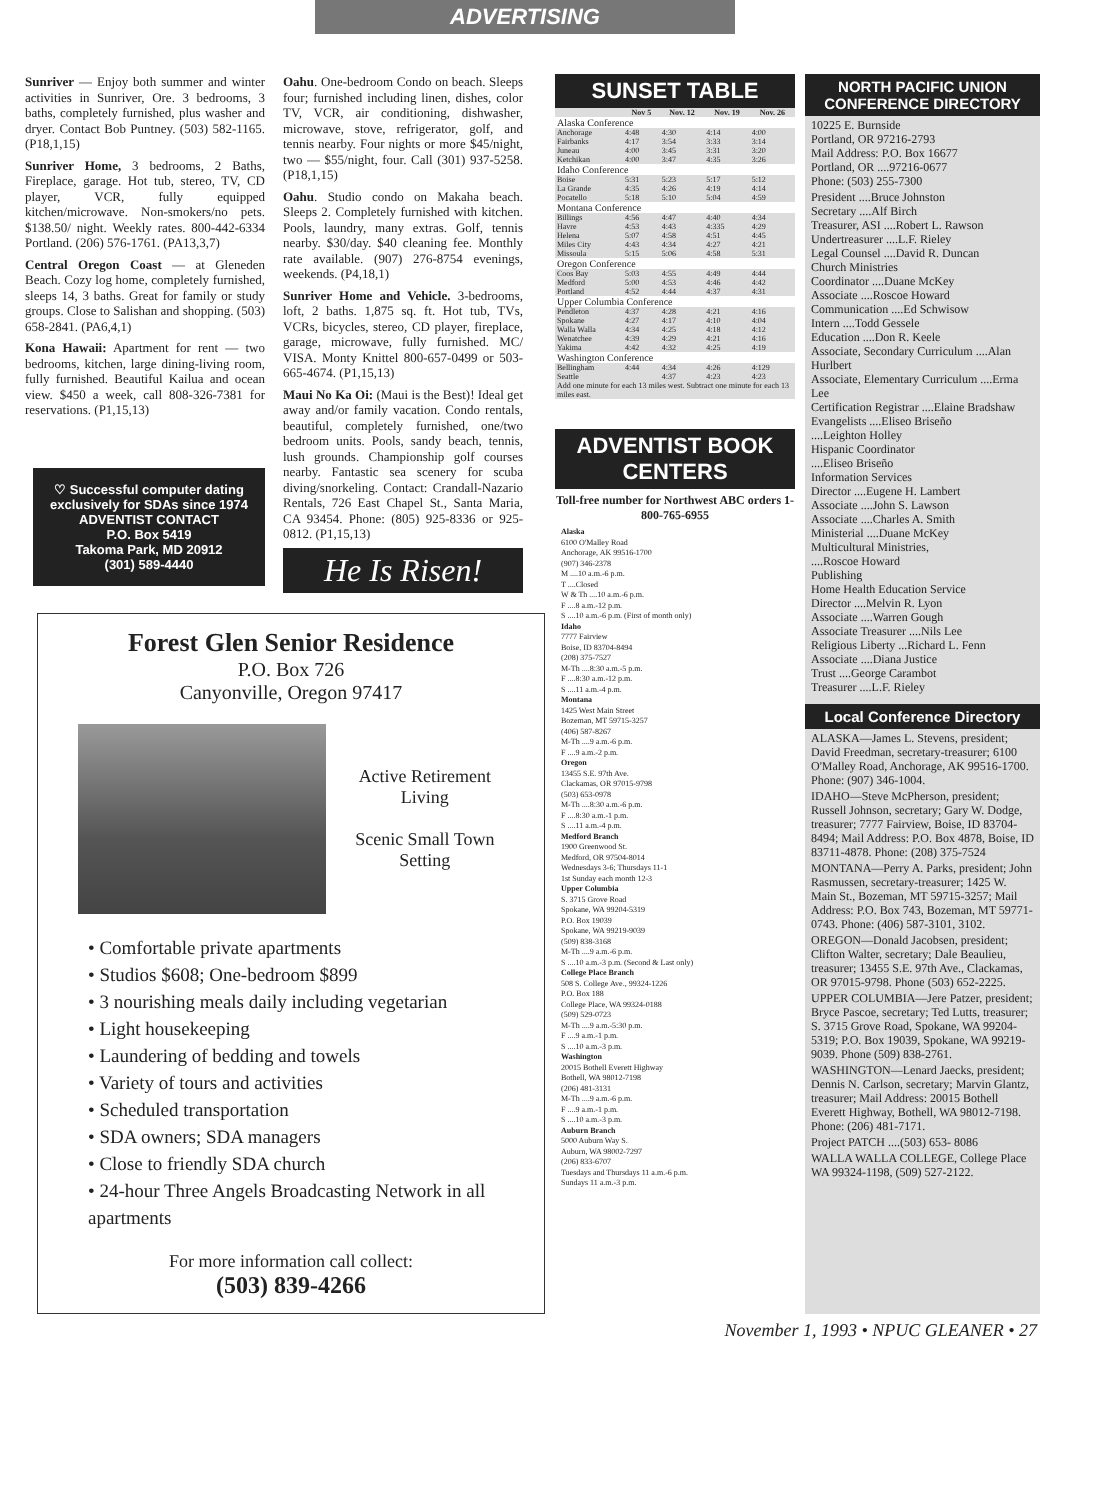ADVERTISING
Sunriver — Enjoy both summer and winter activities in Sunriver, Ore. 3 bedrooms, 3 baths, completely furnished, plus washer and dryer. Contact Bob Puntney. (503) 582-1165. (P18,1,15)
Sunriver Home, 3 bedrooms, 2 Baths, Fireplace, garage. Hot tub, stereo, TV, CD player, VCR, fully equipped kitchen/microwave. Non-smokers/no pets. $138.50/ night. Weekly rates. 800-442-6334 Portland. (206) 576-1761. (PA13,3,7)
Central Oregon Coast — at Gleneden Beach. Cozy log home, completely furnished, sleeps 14, 3 baths. Great for family or study groups. Close to Salishan and shopping. (503) 658-2841. (PA6,4,1)
Kona Hawaii: Apartment for rent — two bedrooms, kitchen, large dining-living room, fully furnished. Beautiful Kailua and ocean view. $450 a week, call 808-326-7381 for reservations. (P1,15,13)
♡ Successful computer dating exclusively for SDAs since 1974
ADVENTIST CONTACT
P.O. Box 5419
Takoma Park, MD 20912
(301) 589-4440
Oahu. One-bedroom Condo on beach. Sleeps four; furnished including linen, dishes, color TV, VCR, air conditioning, dishwasher, microwave, stove, refrigerator, golf, and tennis nearby. Four nights or more $45/night, two — $55/night, four. Call (301) 937-5258. (P18,1,15)
Oahu. Studio condo on Makaha beach. Sleeps 2. Completely furnished with kitchen. Pools, laundry, many extras. Golf, tennis nearby. $30/day. $40 cleaning fee. Monthly rate available. (907) 276-8754 evenings, weekends. (P4,18,1)
Sunriver Home and Vehicle. 3-bedrooms, loft, 2 baths. 1,875 sq. ft. Hot tub, TVs, VCRs, bicycles, stereo, CD player, fireplace, garage, microwave, fully furnished. MC/ VISA. Monty Knittel 800-657-0499 or 503-665-4674. (P1,15,13)
Maui No Ka Oi: (Maui is the Best)! Ideal get away and/or family vacation. Condo rentals, beautiful, completely furnished, one/two bedroom units. Pools, sandy beach, tennis, lush grounds. Championship golf courses nearby. Fantastic sea scenery for scuba diving/snorkeling. Contact: Crandall-Nazario Rentals, 726 East Chapel St., Santa Maria, CA 93454. Phone: (805) 925-8336 or 925-0812. (P1,15,13)
He Is Risen!
Forest Glen Senior Residence
P.O. Box 726
Canyonville, Oregon 97417
Active Retirement Living
Scenic Small Town Setting
• Comfortable private apartments
• Studios $608; One-bedroom $899
• 3 nourishing meals daily including vegetarian
• Light housekeeping
• Laundering of bedding and towels
• Variety of tours and activities
• Scheduled transportation
• SDA owners; SDA managers
• Close to friendly SDA church
• 24-hour Three Angels Broadcasting Network in all apartments
For more information call collect:
(503) 839-4266
SUNSET TABLE
| | Nov 5 | Nov. 12 | Nov. 19 | Nov. 26 |
| --- | --- | --- | --- | --- |
| Alaska Conference | | | | |
| Anchorage | 4:48 | 4:30 | 4:14 | 4:00 |
| Fairbanks | 4:17 | 3:54 | 3:33 | 3:14 |
| Juneau | 4:00 | 3:45 | 3:31 | 3:20 |
| Ketchikan | 4:00 | 3:47 | 4:35 | 3:26 |
| Idaho Conference | | | | |
| Boise | 5:31 | 5:23 | 5:17 | 5:12 |
| La Grande | 4:35 | 4:26 | 4:19 | 4:14 |
| Pocatello | 5:18 | 5:10 | 5:04 | 4:59 |
| Montana Conference | | | | |
| Billings | 4:56 | 4:47 | 4:40 | 4:34 |
| Havre | 4:53 | 4:43 | 4:335 | 4:29 |
| Helena | 5:07 | 4:58 | 4:51 | 4:45 |
| Miles City | 4:43 | 4:34 | 4:27 | 4:21 |
| Missoula | 5:15 | 5:06 | 4:58 | 5:31 |
| Oregon Conference | | | | |
| Coos Bay | 5:03 | 4:55 | 4:49 | 4:44 |
| Medford | 5:00 | 4:53 | 4:46 | 4:42 |
| Portland | 4:52 | 4:44 | 4:37 | 4:31 |
| Upper Columbia Conference | | | | |
| Pendleton | 4:37 | 4:28 | 4:21 | 4:16 |
| Spokane | 4:27 | 4:17 | 4:10 | 4:04 |
| Walla Walla | 4:34 | 4:25 | 4:18 | 4:12 |
| Wenatchee | 4:39 | 4:29 | 4:21 | 4:16 |
| Yakima | 4:42 | 4:32 | 4:25 | 4:19 |
| Washington Conference | | | | |
| Bellingham | 4:44 | 4:34 | 4:26 | 4:129 |
| Seattle | | 4:37 | 4:23 | 4:23 |
| Add one minute for each 13 miles west. Subtract one minute for each 13 miles east. | | | | |
ADVENTIST BOOK CENTERS
Toll-free number for Northwest ABC orders 1-800-765-6955
Alaska
6100 O'Malley Road
Anchorage, AK 99516-1700
(907) 346-2378
M ....10 a.m.-6 p.m.
T ....Closed
W & Th ....10 a.m.-6 p.m.
F ....8 a.m.-12 p.m.
S ....10 a.m.-6 p.m. (First of month only)
Idaho
7777 Fairview
Boise, ID 83704-8494
(208) 375-7527
M-Th ....8:30 a.m.-5 p.m.
F ....8:30 a.m.-12 p.m.
S ....11 a.m.-4 p.m.
Montana
1425 West Main Street
Bozeman, MT 59715-3257
(406) 587-8267
M-Th ....9 a.m.-6 p.m.
F ....9 a.m.-2 p.m.
Oregon
13455 S.E. 97th Ave.
Clackamas, OR 97015-9798
(503) 653-0978
M-Th ....8:30 a.m.-6 p.m.
F ....8:30 a.m.-1 p.m.
S ....11 a.m.-4 p.m.
Medford Branch
1900 Greenwood St.
Medford, OR 97504-8014
Wednesdays 3-6; Thursdays 11-1
1st Sunday each month 12-3
Upper Columbia
S. 3715 Grove Road
Spokane, WA 99204-5319
P.O. Box 19039
Spokane, WA 99219-9039
(509) 838-3168
M-Th ....9 a.m.-6 p.m.
S ....10 a.m.-3 p.m. (Second & Last only)
College Place Branch
508 S. College Ave., 99324-1226
P.O. Box 188
College Place, WA 99324-0188
(509) 529-0723
M-Th ....9 a.m.-5:30 p.m.
F ....9 a.m.-1 p.m.
S ....10 a.m.-3 p.m.
Washington
20015 Bothell Everett Highway
Bothell, WA 98012-7198
(206) 481-3131
M-Th ....9 a.m.-6 p.m.
F ....9 a.m.-1 p.m.
S ....10 a.m.-3 p.m.
Auburn Branch
5000 Auburn Way S.
Auburn, WA 98002-7297
(206) 833-6707
Tuesdays and Thursdays 11 a.m.-6 p.m.
Sundays 11 a.m.-3 p.m.
NORTH PACIFIC UNION CONFERENCE DIRECTORY
10225 E. Burnside
Portland, OR 97216-2793
Mail Address: P.O. Box 16677
Portland, OR ....97216-0677
Phone: (503) 255-7300
President ....Bruce Johnston
Secretary ....Alf Birch
Treasurer, ASI ....Robert L. Rawson
Undertreasurer ....L.F. Rieley
Legal Counsel ....David R. Duncan
Church Ministries
Coordinator ....Duane McKey
Associate ....Roscoe Howard
Communication ....Ed Schwisow
Intern ....Todd Gessele
Education ....Don R. Keele
Associate, Secondary Curriculum ....Alan Hurlbert
Associate, Elementary Curriculum ....Erma Lee
Certification Registrar ....Elaine Bradshaw
Evangelists ....Eliseo Briseño
....Leighton Holley
Hispanic Coordinator
....Eliseo Briseño
Information Services
Director ....Eugene H. Lambert
Associate ....John S. Lawson
Associate ....Charles A. Smith
Ministerial ....Duane McKey
Multicultural Ministries,
....Roscoe Howard
Publishing
Home Health Education Service
Director ....Melvin R. Lyon
Associate ....Warren Gough
Associate Treasurer ....Nils Lee
Religious Liberty ...Richard L. Fenn
Associate ....Diana Justice
Trust ....George Carambot
Treasurer ....L.F. Rieley
Local Conference Directory
ALASKA—James L. Stevens, president; David Freedman, secretary-treasurer; 6100 O'Malley Road, Anchorage, AK 99516-1700. Phone: (907) 346-1004.
IDAHO—Steve McPherson, president; Russell Johnson, secretary; Gary W. Dodge, treasurer; 7777 Fairview, Boise, ID 83704-8494; Mail Address: P.O. Box 4878, Boise, ID 83711-4878. Phone: (208) 375-7524
MONTANA—Perry A. Parks, president; John Rasmussen, secretary-treasurer; 1425 W. Main St., Bozeman, MT 59715-3257; Mail Address: P.O. Box 743, Bozeman, MT 59771-0743. Phone: (406) 587-3101, 3102.
OREGON—Donald Jacobsen, president; Clifton Walter, secretary; Dale Beaulieu, treasurer; 13455 S.E. 97th Ave., Clackamas, OR 97015-9798. Phone (503) 652-2225.
UPPER COLUMBIA—Jere Patzer, president; Bryce Pascoe, secretary; Ted Lutts, treasurer; S. 3715 Grove Road, Spokane, WA 99204-5319; P.O. Box 19039, Spokane, WA 99219-9039. Phone (509) 838-2761.
WASHINGTON—Lenard Jaecks, president; Dennis N. Carlson, secretary; Marvin Glantz, treasurer; Mail Address: 20015 Bothell Everett Highway, Bothell, WA 98012-7198. Phone: (206) 481-7171.
Project PATCH ....(503) 653- 8086
WALLA WALLA COLLEGE, College Place WA 99324-1198, (509) 527-2122.
November 1, 1993 • NPUC GLEANER • 27